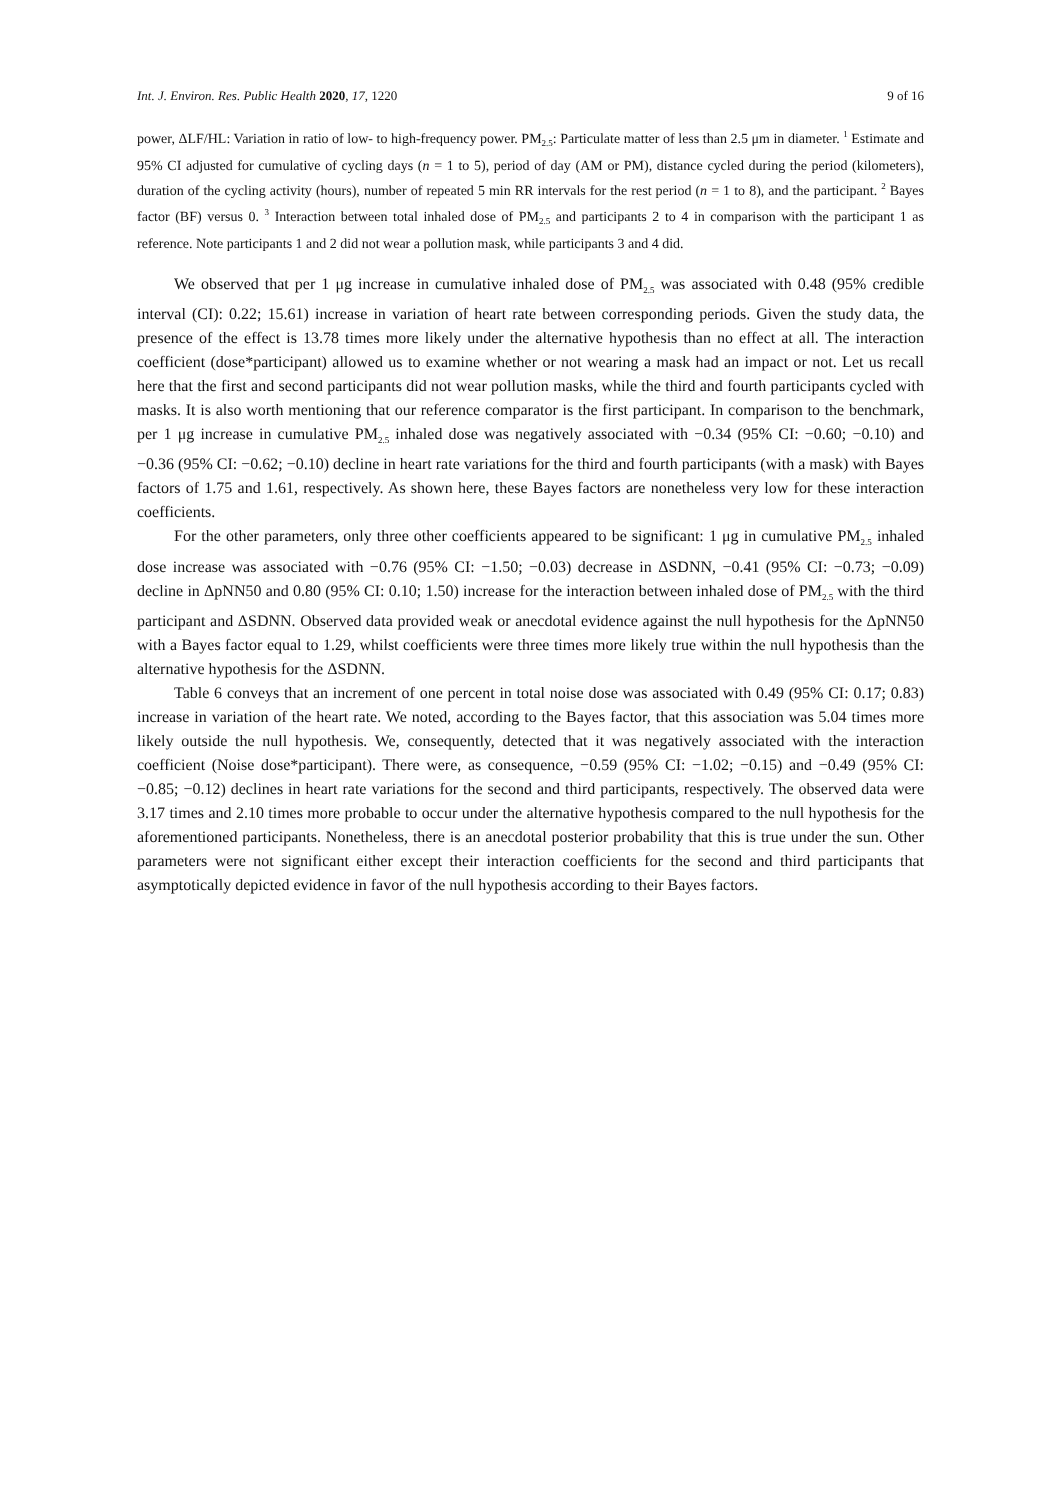Int. J. Environ. Res. Public Health 2020, 17, 1220 9 of 16
power, ΔLF/HL: Variation in ratio of low- to high-frequency power. PM<sub>2.5</sub>: Particulate matter of less than 2.5 μm in diameter. <sup>1</sup> Estimate and 95% CI adjusted for cumulative of cycling days (n = 1 to 5), period of day (AM or PM), distance cycled during the period (kilometers), duration of the cycling activity (hours), number of repeated 5 min RR intervals for the rest period (n = 1 to 8), and the participant. <sup>2</sup> Bayes factor (BF) versus 0. <sup>3</sup> Interaction between total inhaled dose of PM<sub>2.5</sub> and participants 2 to 4 in comparison with the participant 1 as reference. Note participants 1 and 2 did not wear a pollution mask, while participants 3 and 4 did.
We observed that per 1 μg increase in cumulative inhaled dose of PM<sub>2.5</sub> was associated with 0.48 (95% credible interval (CI): 0.22; 15.61) increase in variation of heart rate between corresponding periods. Given the study data, the presence of the effect is 13.78 times more likely under the alternative hypothesis than no effect at all. The interaction coefficient (dose*participant) allowed us to examine whether or not wearing a mask had an impact or not. Let us recall here that the first and second participants did not wear pollution masks, while the third and fourth participants cycled with masks. It is also worth mentioning that our reference comparator is the first participant. In comparison to the benchmark, per 1 μg increase in cumulative PM<sub>2.5</sub> inhaled dose was negatively associated with −0.34 (95% CI: −0.60; −0.10) and −0.36 (95% CI: −0.62; −0.10) decline in heart rate variations for the third and fourth participants (with a mask) with Bayes factors of 1.75 and 1.61, respectively. As shown here, these Bayes factors are nonetheless very low for these interaction coefficients.
For the other parameters, only three other coefficients appeared to be significant: 1 μg in cumulative PM<sub>2.5</sub> inhaled dose increase was associated with −0.76 (95% CI: −1.50; −0.03) decrease in ΔSDNN, −0.41 (95% CI: −0.73; −0.09) decline in ΔpNN50 and 0.80 (95% CI: 0.10; 1.50) increase for the interaction between inhaled dose of PM<sub>2.5</sub> with the third participant and ΔSDNN. Observed data provided weak or anecdotal evidence against the null hypothesis for the ΔpNN50 with a Bayes factor equal to 1.29, whilst coefficients were three times more likely true within the null hypothesis than the alternative hypothesis for the ΔSDNN.
Table 6 conveys that an increment of one percent in total noise dose was associated with 0.49 (95% CI: 0.17; 0.83) increase in variation of the heart rate. We noted, according to the Bayes factor, that this association was 5.04 times more likely outside the null hypothesis. We, consequently, detected that it was negatively associated with the interaction coefficient (Noise dose*participant). There were, as consequence, −0.59 (95% CI: −1.02; −0.15) and −0.49 (95% CI: −0.85; −0.12) declines in heart rate variations for the second and third participants, respectively. The observed data were 3.17 times and 2.10 times more probable to occur under the alternative hypothesis compared to the null hypothesis for the aforementioned participants. Nonetheless, there is an anecdotal posterior probability that this is true under the sun. Other parameters were not significant either except their interaction coefficients for the second and third participants that asymptotically depicted evidence in favor of the null hypothesis according to their Bayes factors.